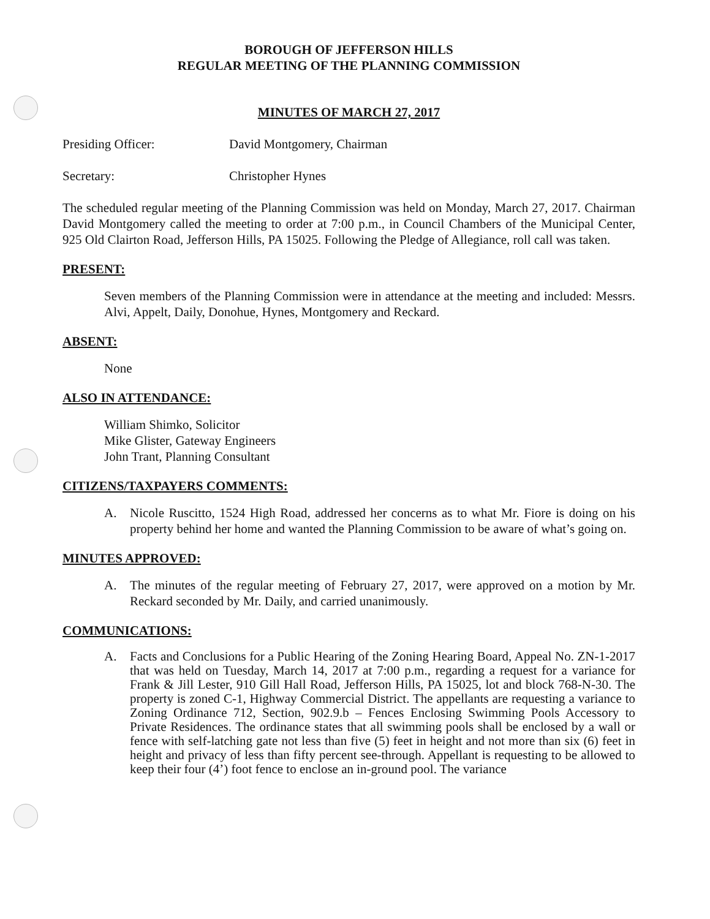BOROUGH OF JEFFERSON HILLS
REGULAR MEETING OF THE PLANNING COMMISSION
MINUTES OF MARCH 27, 2017
Presiding Officer: David Montgomery, Chairman
Secretary: Christopher Hynes
The scheduled regular meeting of the Planning Commission was held on Monday, March 27, 2017. Chairman David Montgomery called the meeting to order at 7:00 p.m., in Council Chambers of the Municipal Center, 925 Old Clairton Road, Jefferson Hills, PA 15025. Following the Pledge of Allegiance, roll call was taken.
PRESENT:
Seven members of the Planning Commission were in attendance at the meeting and included: Messrs. Alvi, Appelt, Daily, Donohue, Hynes, Montgomery and Reckard.
ABSENT:
None
ALSO IN ATTENDANCE:
William Shimko, Solicitor
Mike Glister, Gateway Engineers
John Trant, Planning Consultant
CITIZENS/TAXPAYERS COMMENTS:
A. Nicole Ruscitto, 1524 High Road, addressed her concerns as to what Mr. Fiore is doing on his property behind her home and wanted the Planning Commission to be aware of what’s going on.
MINUTES APPROVED:
A. The minutes of the regular meeting of February 27, 2017, were approved on a motion by Mr. Reckard seconded by Mr. Daily, and carried unanimously.
COMMUNICATIONS:
A. Facts and Conclusions for a Public Hearing of the Zoning Hearing Board, Appeal No. ZN-1-2017 that was held on Tuesday, March 14, 2017 at 7:00 p.m., regarding a request for a variance for Frank & Jill Lester, 910 Gill Hall Road, Jefferson Hills, PA 15025, lot and block 768-N-30. The property is zoned C-1, Highway Commercial District. The appellants are requesting a variance to Zoning Ordinance 712, Section, 902.9.b – Fences Enclosing Swimming Pools Accessory to Private Residences. The ordinance states that all swimming pools shall be enclosed by a wall or fence with self-latching gate not less than five (5) feet in height and not more than six (6) feet in height and privacy of less than fifty percent see-through. Appellant is requesting to be allowed to keep their four (4’) foot fence to enclose an in-ground pool. The variance